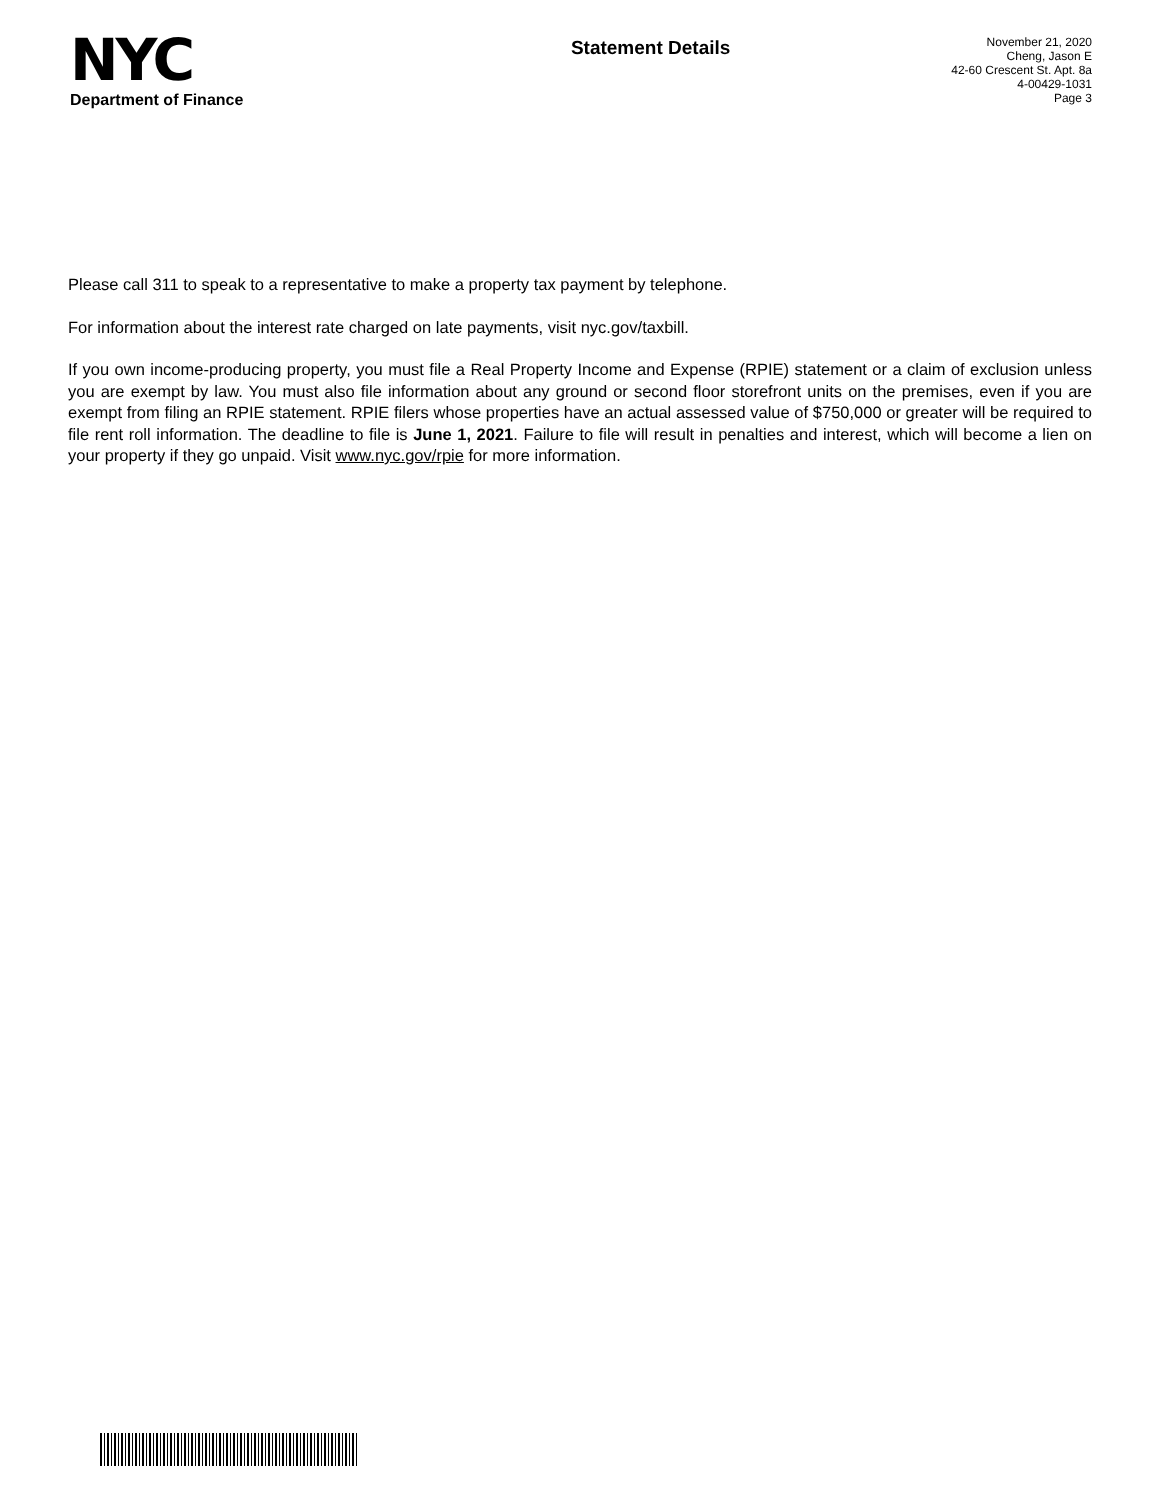NYC
Department of Finance
Statement Details
November 21, 2020
Cheng, Jason E
42-60 Crescent St. Apt. 8a
4-00429-1031
Page 3
Please call 311 to speak to a representative to make a property tax payment by telephone.
For information about the interest rate charged on late payments, visit nyc.gov/taxbill.
If you own income-producing property, you must file a Real Property Income and Expense (RPIE) statement or a claim of exclusion unless you are exempt by law. You must also file information about any ground or second floor storefront units on the premises, even if you are exempt from filing an RPIE statement. RPIE filers whose properties have an actual assessed value of $750,000 or greater will be required to file rent roll information. The deadline to file is June 1, 2021. Failure to file will result in penalties and interest, which will become a lien on your property if they go unpaid. Visit www.nyc.gov/rpie for more information.